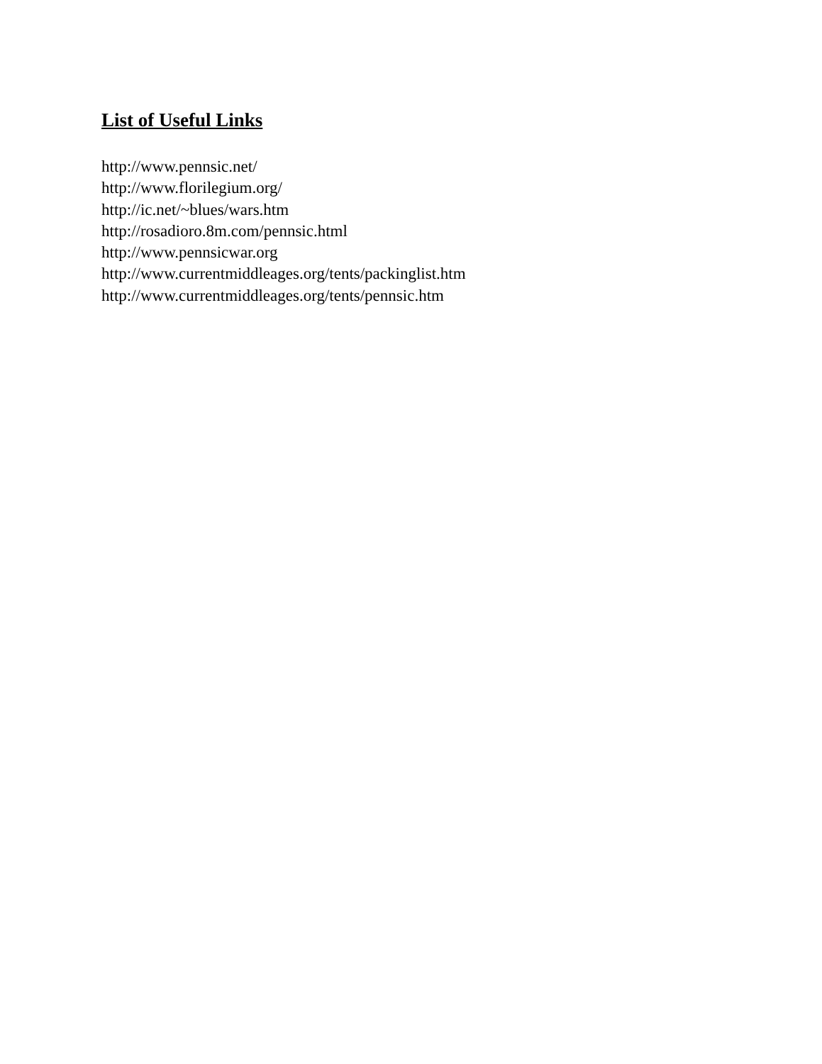List of Useful Links
http://www.pennsic.net/
http://www.florilegium.org/
http://ic.net/~blues/wars.htm
http://rosadioro.8m.com/pennsic.html
http://www.pennsicwar.org
http://www.currentmiddleages.org/tents/packinglist.htm
http://www.currentmiddleages.org/tents/pennsic.htm